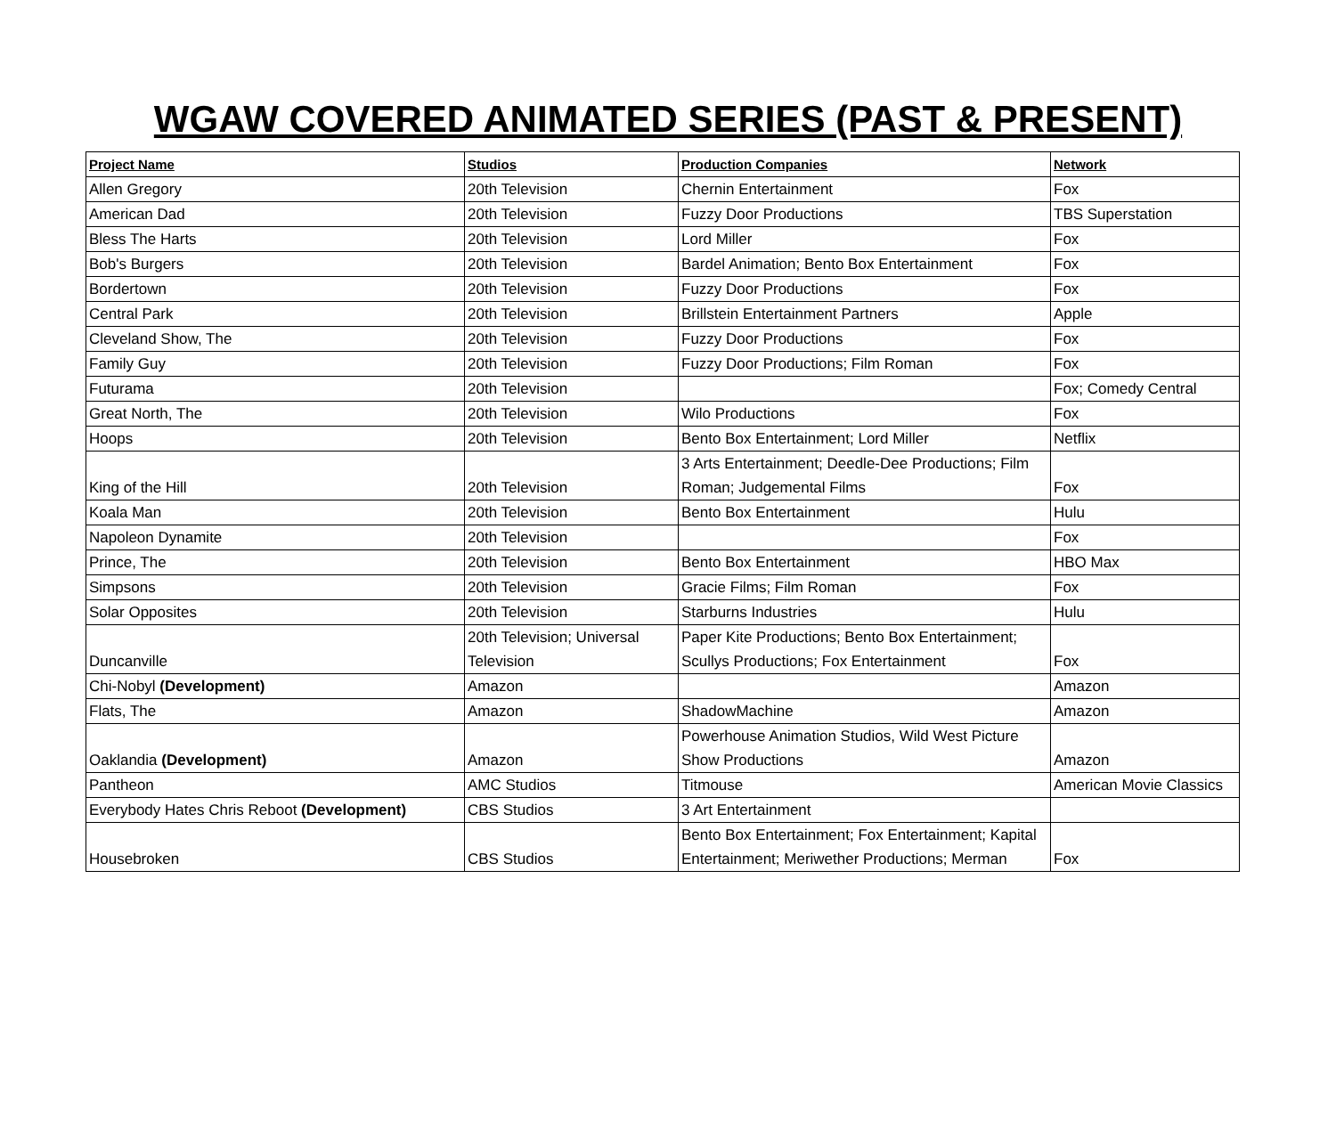WGAW COVERED ANIMATED SERIES (PAST & PRESENT)
| Project Name | Studios | Production Companies | Network |
| --- | --- | --- | --- |
| Allen Gregory | 20th Television | Chernin Entertainment | Fox |
| American Dad | 20th Television | Fuzzy Door Productions | TBS Superstation |
| Bless The Harts | 20th Television | Lord Miller | Fox |
| Bob's Burgers | 20th Television | Bardel Animation; Bento Box Entertainment | Fox |
| Bordertown | 20th Television | Fuzzy Door Productions | Fox |
| Central Park | 20th Television | Brillstein Entertainment Partners | Apple |
| Cleveland Show, The | 20th Television | Fuzzy Door Productions | Fox |
| Family Guy | 20th Television | Fuzzy Door Productions; Film Roman | Fox |
| Futurama | 20th Television | | Fox; Comedy Central |
| Great North, The | 20th Television | Wilo Productions | Fox |
| Hoops | 20th Television | Bento Box Entertainment; Lord Miller | Netflix |
| King of the Hill | 20th Television | 3 Arts Entertainment; Deedle-Dee Productions; Film Roman; Judgemental Films | Fox |
| Koala Man | 20th Television | Bento Box Entertainment | Hulu |
| Napoleon Dynamite | 20th Television | | Fox |
| Prince, The | 20th Television | Bento Box Entertainment | HBO Max |
| Simpsons | 20th Television | Gracie Films; Film Roman | Fox |
| Solar Opposites | 20th Television | Starburns Industries | Hulu |
| Duncanville | 20th Television; Universal Television | Paper Kite Productions; Bento Box Entertainment; Scullys Productions; Fox Entertainment | Fox |
| Chi-Nobyl (Development) | Amazon | | Amazon |
| Flats, The | Amazon | ShadowMachine | Amazon |
| Oaklandia (Development) | Amazon | Powerhouse Animation Studios, Wild West Picture Show Productions | Amazon |
| Pantheon | AMC Studios | Titmouse | American Movie Classics |
| Everybody Hates Chris Reboot (Development) | CBS Studios | 3 Art Entertainment | |
| Housebroken | CBS Studios | Bento Box Entertainment; Fox Entertainment; Kapital Entertainment; Meriwether Productions; Merman | Fox |